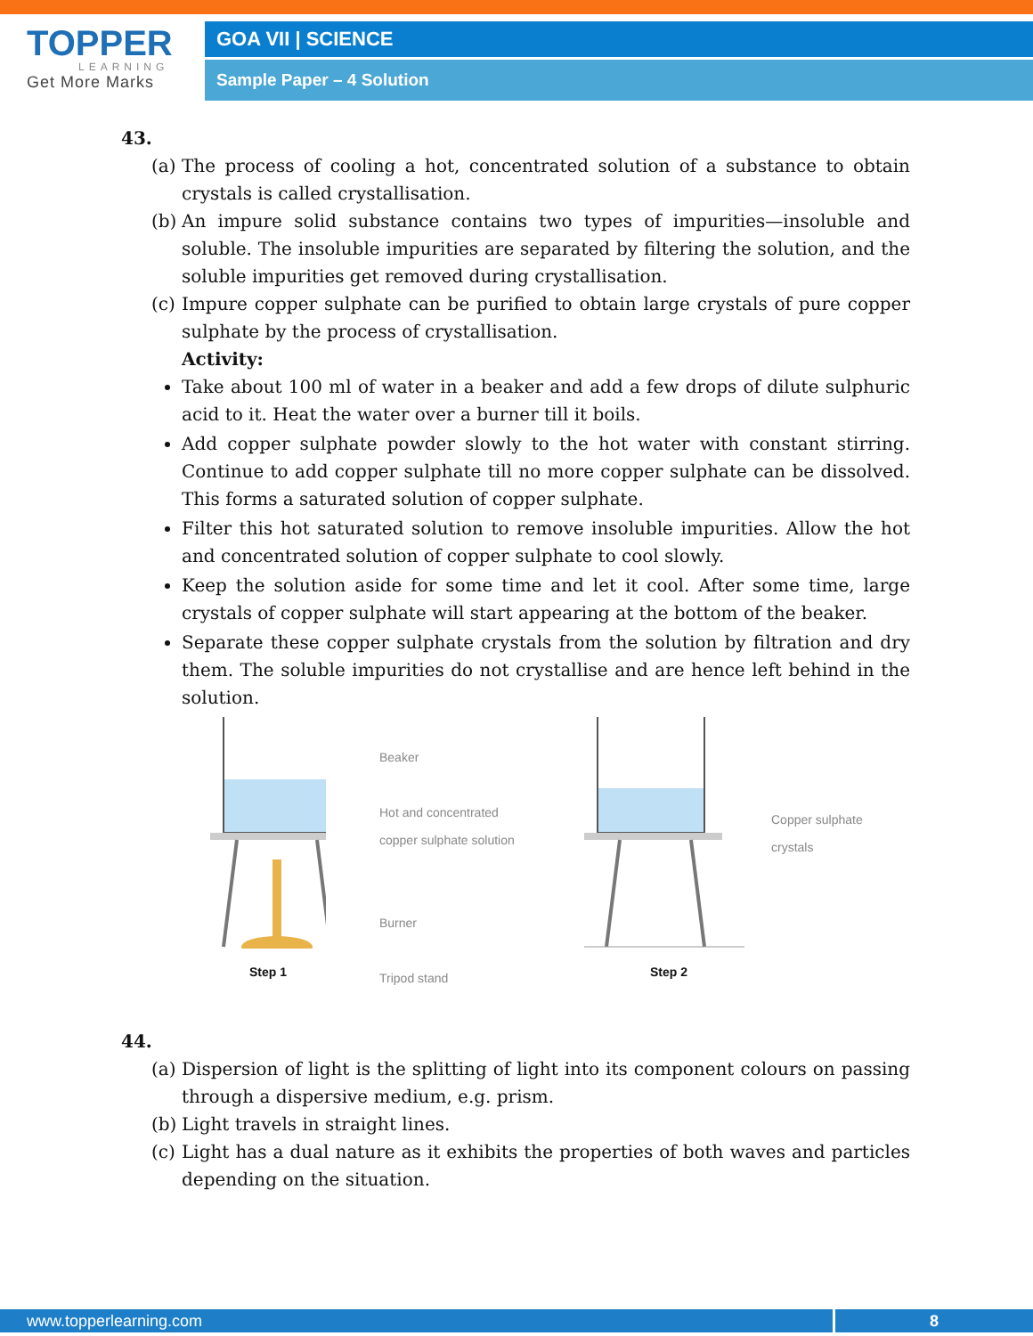TOPPER
LEARNING
Get More Marks
GOA VII | SCIENCE
Sample Paper – 4 Solution
43.
(a) The process of cooling a hot, concentrated solution of a substance to obtain crystals is called crystallisation.
(b) An impure solid substance contains two types of impurities—insoluble and soluble. The insoluble impurities are separated by filtering the solution, and the soluble impurities get removed during crystallisation.
(c) Impure copper sulphate can be purified to obtain large crystals of pure copper sulphate by the process of crystallisation.
Activity:
Take about 100 ml of water in a beaker and add a few drops of dilute sulphuric acid to it. Heat the water over a burner till it boils.
Add copper sulphate powder slowly to the hot water with constant stirring. Continue to add copper sulphate till no more copper sulphate can be dissolved. This forms a saturated solution of copper sulphate.
Filter this hot saturated solution to remove insoluble impurities. Allow the hot and concentrated solution of copper sulphate to cool slowly.
Keep the solution aside for some time and let it cool. After some time, large crystals of copper sulphate will start appearing at the bottom of the beaker.
Separate these copper sulphate crystals from the solution by filtration and dry them. The soluble impurities do not crystallise and are hence left behind in the solution.
Step 1
Beaker
Hot and concentrated copper sulphate solution
Burner
Tripod stand
Step 2
Copper sulphate
crystals
44.
(a) Dispersion of light is the splitting of light into its component colours on passing through a dispersive medium, e.g. prism.
(b) Light travels in straight lines.
(c) Light has a dual nature as it exhibits the properties of both waves and particles depending on the situation.
www.topperlearning.com 8